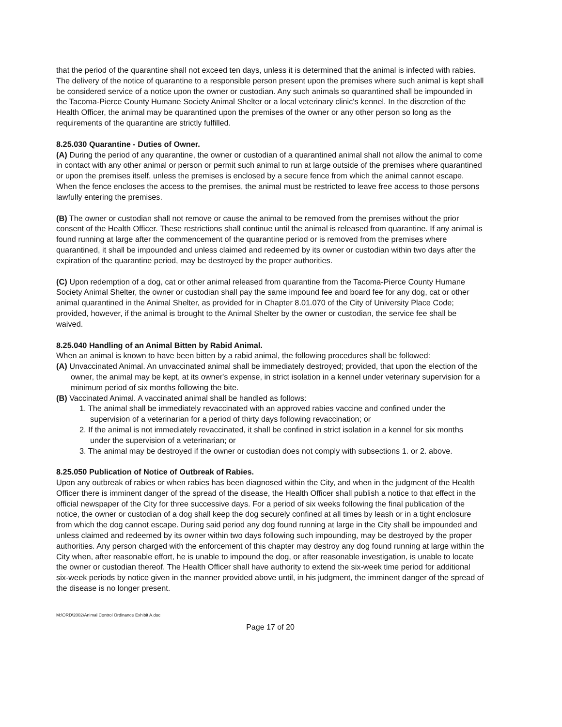that the period of the quarantine shall not exceed ten days, unless it is determined that the animal is infected with rabies. The delivery of the notice of quarantine to a responsible person present upon the premises where such animal is kept shall be considered service of a notice upon the owner or custodian. Any such animals so quarantined shall be impounded in the Tacoma-Pierce County Humane Society Animal Shelter or a local veterinary clinic's kennel. In the discretion of the Health Officer, the animal may be quarantined upon the premises of the owner or any other person so long as the requirements of the quarantine are strictly fulfilled.
8.25.030 Quarantine - Duties of Owner.
(A) During the period of any quarantine, the owner or custodian of a quarantined animal shall not allow the animal to come in contact with any other animal or person or permit such animal to run at large outside of the premises where quarantined or upon the premises itself, unless the premises is enclosed by a secure fence from which the animal cannot escape. When the fence encloses the access to the premises, the animal must be restricted to leave free access to those persons lawfully entering the premises.
(B) The owner or custodian shall not remove or cause the animal to be removed from the premises without the prior consent of the Health Officer. These restrictions shall continue until the animal is released from quarantine. If any animal is found running at large after the commencement of the quarantine period or is removed from the premises where quarantined, it shall be impounded and unless claimed and redeemed by its owner or custodian within two days after the expiration of the quarantine period, may be destroyed by the proper authorities.
(C) Upon redemption of a dog, cat or other animal released from quarantine from the Tacoma-Pierce County Humane Society Animal Shelter, the owner or custodian shall pay the same impound fee and board fee for any dog, cat or other animal quarantined in the Animal Shelter, as provided for in Chapter 8.01.070 of the City of University Place Code; provided, however, if the animal is brought to the Animal Shelter by the owner or custodian, the service fee shall be waived.
8.25.040 Handling of an Animal Bitten by Rabid Animal.
When an animal is known to have been bitten by a rabid animal, the following procedures shall be followed:
(A) Unvaccinated Animal. An unvaccinated animal shall be immediately destroyed; provided, that upon the election of the owner, the animal may be kept, at its owner's expense, in strict isolation in a kennel under veterinary supervision for a minimum period of six months following the bite.
(B) Vaccinated Animal. A vaccinated animal shall be handled as follows:
1. The animal shall be immediately revaccinated with an approved rabies vaccine and confined under the supervision of a veterinarian for a period of thirty days following revaccination; or
2. If the animal is not immediately revaccinated, it shall be confined in strict isolation in a kennel for six months under the supervision of a veterinarian; or
3. The animal may be destroyed if the owner or custodian does not comply with subsections 1. or 2. above.
8.25.050 Publication of Notice of Outbreak of Rabies.
Upon any outbreak of rabies or when rabies has been diagnosed within the City, and when in the judgment of the Health Officer there is imminent danger of the spread of the disease, the Health Officer shall publish a notice to that effect in the official newspaper of the City for three successive days. For a period of six weeks following the final publication of the notice, the owner or custodian of a dog shall keep the dog securely confined at all times by leash or in a tight enclosure from which the dog cannot escape. During said period any dog found running at large in the City shall be impounded and unless claimed and redeemed by its owner within two days following such impounding, may be destroyed by the proper authorities. Any person charged with the enforcement of this chapter may destroy any dog found running at large within the City when, after reasonable effort, he is unable to impound the dog, or after reasonable investigation, is unable to locate the owner or custodian thereof. The Health Officer shall have authority to extend the six-week time period for additional six-week periods by notice given in the manner provided above until, in his judgment, the imminent danger of the spread of the disease is no longer present.
M:\ORD\2002\Animal Control Ordinance Exhibit A.doc
Page 17 of 20